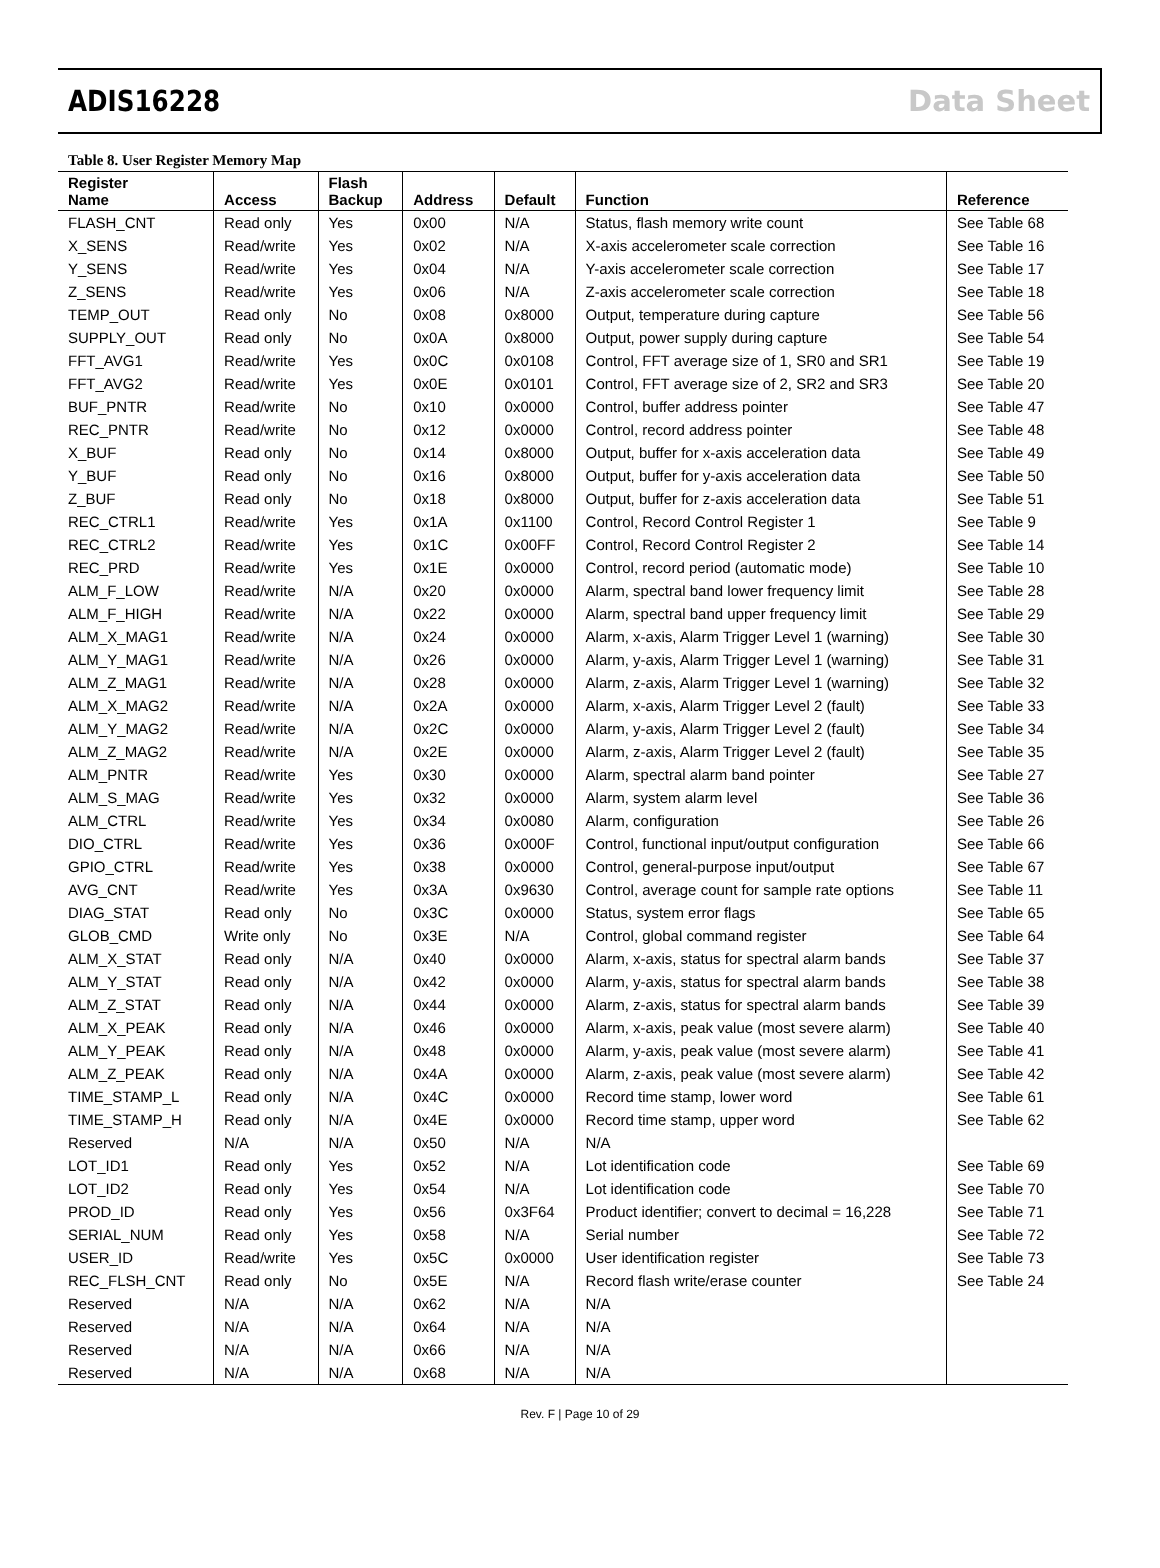ADIS16228 Data Sheet
Table 8. User Register Memory Map
| Register Name | Access | Flash Backup | Address | Default | Function | Reference |
| --- | --- | --- | --- | --- | --- | --- |
| FLASH_CNT | Read only | Yes | 0x00 | N/A | Status, flash memory write count | See Table 68 |
| X_SENS | Read/write | Yes | 0x02 | N/A | X-axis accelerometer scale correction | See Table 16 |
| Y_SENS | Read/write | Yes | 0x04 | N/A | Y-axis accelerometer scale correction | See Table 17 |
| Z_SENS | Read/write | Yes | 0x06 | N/A | Z-axis accelerometer scale correction | See Table 18 |
| TEMP_OUT | Read only | No | 0x08 | 0x8000 | Output, temperature during capture | See Table 56 |
| SUPPLY_OUT | Read only | No | 0x0A | 0x8000 | Output, power supply during capture | See Table 54 |
| FFT_AVG1 | Read/write | Yes | 0x0C | 0x0108 | Control, FFT average size of 1, SR0 and SR1 | See Table 19 |
| FFT_AVG2 | Read/write | Yes | 0x0E | 0x0101 | Control, FFT average size of 2, SR2 and SR3 | See Table 20 |
| BUF_PNTR | Read/write | No | 0x10 | 0x0000 | Control, buffer address pointer | See Table 47 |
| REC_PNTR | Read/write | No | 0x12 | 0x0000 | Control, record address pointer | See Table 48 |
| X_BUF | Read only | No | 0x14 | 0x8000 | Output, buffer for x-axis acceleration data | See Table 49 |
| Y_BUF | Read only | No | 0x16 | 0x8000 | Output, buffer for y-axis acceleration data | See Table 50 |
| Z_BUF | Read only | No | 0x18 | 0x8000 | Output, buffer for z-axis acceleration data | See Table 51 |
| REC_CTRL1 | Read/write | Yes | 0x1A | 0x1100 | Control, Record Control Register 1 | See Table 9 |
| REC_CTRL2 | Read/write | Yes | 0x1C | 0x00FF | Control, Record Control Register 2 | See Table 14 |
| REC_PRD | Read/write | Yes | 0x1E | 0x0000 | Control, record period (automatic mode) | See Table 10 |
| ALM_F_LOW | Read/write | N/A | 0x20 | 0x0000 | Alarm, spectral band lower frequency limit | See Table 28 |
| ALM_F_HIGH | Read/write | N/A | 0x22 | 0x0000 | Alarm, spectral band upper frequency limit | See Table 29 |
| ALM_X_MAG1 | Read/write | N/A | 0x24 | 0x0000 | Alarm, x-axis, Alarm Trigger Level 1 (warning) | See Table 30 |
| ALM_Y_MAG1 | Read/write | N/A | 0x26 | 0x0000 | Alarm, y-axis, Alarm Trigger Level 1 (warning) | See Table 31 |
| ALM_Z_MAG1 | Read/write | N/A | 0x28 | 0x0000 | Alarm, z-axis, Alarm Trigger Level 1 (warning) | See Table 32 |
| ALM_X_MAG2 | Read/write | N/A | 0x2A | 0x0000 | Alarm, x-axis, Alarm Trigger Level 2 (fault) | See Table 33 |
| ALM_Y_MAG2 | Read/write | N/A | 0x2C | 0x0000 | Alarm, y-axis, Alarm Trigger Level 2 (fault) | See Table 34 |
| ALM_Z_MAG2 | Read/write | N/A | 0x2E | 0x0000 | Alarm, z-axis, Alarm Trigger Level 2 (fault) | See Table 35 |
| ALM_PNTR | Read/write | Yes | 0x30 | 0x0000 | Alarm, spectral alarm band pointer | See Table 27 |
| ALM_S_MAG | Read/write | Yes | 0x32 | 0x0000 | Alarm, system alarm level | See Table 36 |
| ALM_CTRL | Read/write | Yes | 0x34 | 0x0080 | Alarm, configuration | See Table 26 |
| DIO_CTRL | Read/write | Yes | 0x36 | 0x000F | Control, functional input/output configuration | See Table 66 |
| GPIO_CTRL | Read/write | Yes | 0x38 | 0x0000 | Control, general-purpose input/output | See Table 67 |
| AVG_CNT | Read/write | Yes | 0x3A | 0x9630 | Control, average count for sample rate options | See Table 11 |
| DIAG_STAT | Read only | No | 0x3C | 0x0000 | Status, system error flags | See Table 65 |
| GLOB_CMD | Write only | No | 0x3E | N/A | Control, global command register | See Table 64 |
| ALM_X_STAT | Read only | N/A | 0x40 | 0x0000 | Alarm, x-axis, status for spectral alarm bands | See Table 37 |
| ALM_Y_STAT | Read only | N/A | 0x42 | 0x0000 | Alarm, y-axis, status for spectral alarm bands | See Table 38 |
| ALM_Z_STAT | Read only | N/A | 0x44 | 0x0000 | Alarm, z-axis, status for spectral alarm bands | See Table 39 |
| ALM_X_PEAK | Read only | N/A | 0x46 | 0x0000 | Alarm, x-axis, peak value (most severe alarm) | See Table 40 |
| ALM_Y_PEAK | Read only | N/A | 0x48 | 0x0000 | Alarm, y-axis, peak value (most severe alarm) | See Table 41 |
| ALM_Z_PEAK | Read only | N/A | 0x4A | 0x0000 | Alarm, z-axis, peak value (most severe alarm) | See Table 42 |
| TIME_STAMP_L | Read only | N/A | 0x4C | 0x0000 | Record time stamp, lower word | See Table 61 |
| TIME_STAMP_H | Read only | N/A | 0x4E | 0x0000 | Record time stamp, upper word | See Table 62 |
| Reserved | N/A | N/A | 0x50 | N/A | N/A | |
| LOT_ID1 | Read only | Yes | 0x52 | N/A | Lot identification code | See Table 69 |
| LOT_ID2 | Read only | Yes | 0x54 | N/A | Lot identification code | See Table 70 |
| PROD_ID | Read only | Yes | 0x56 | 0x3F64 | Product identifier; convert to decimal = 16,228 | See Table 71 |
| SERIAL_NUM | Read only | Yes | 0x58 | N/A | Serial number | See Table 72 |
| USER_ID | Read/write | Yes | 0x5C | 0x0000 | User identification register | See Table 73 |
| REC_FLSH_CNT | Read only | No | 0x5E | N/A | Record flash write/erase counter | See Table 24 |
| Reserved | N/A | N/A | 0x62 | N/A | N/A | |
| Reserved | N/A | N/A | 0x64 | N/A | N/A | |
| Reserved | N/A | N/A | 0x66 | N/A | N/A | |
| Reserved | N/A | N/A | 0x68 | N/A | N/A | |
Rev. F | Page 10 of 29